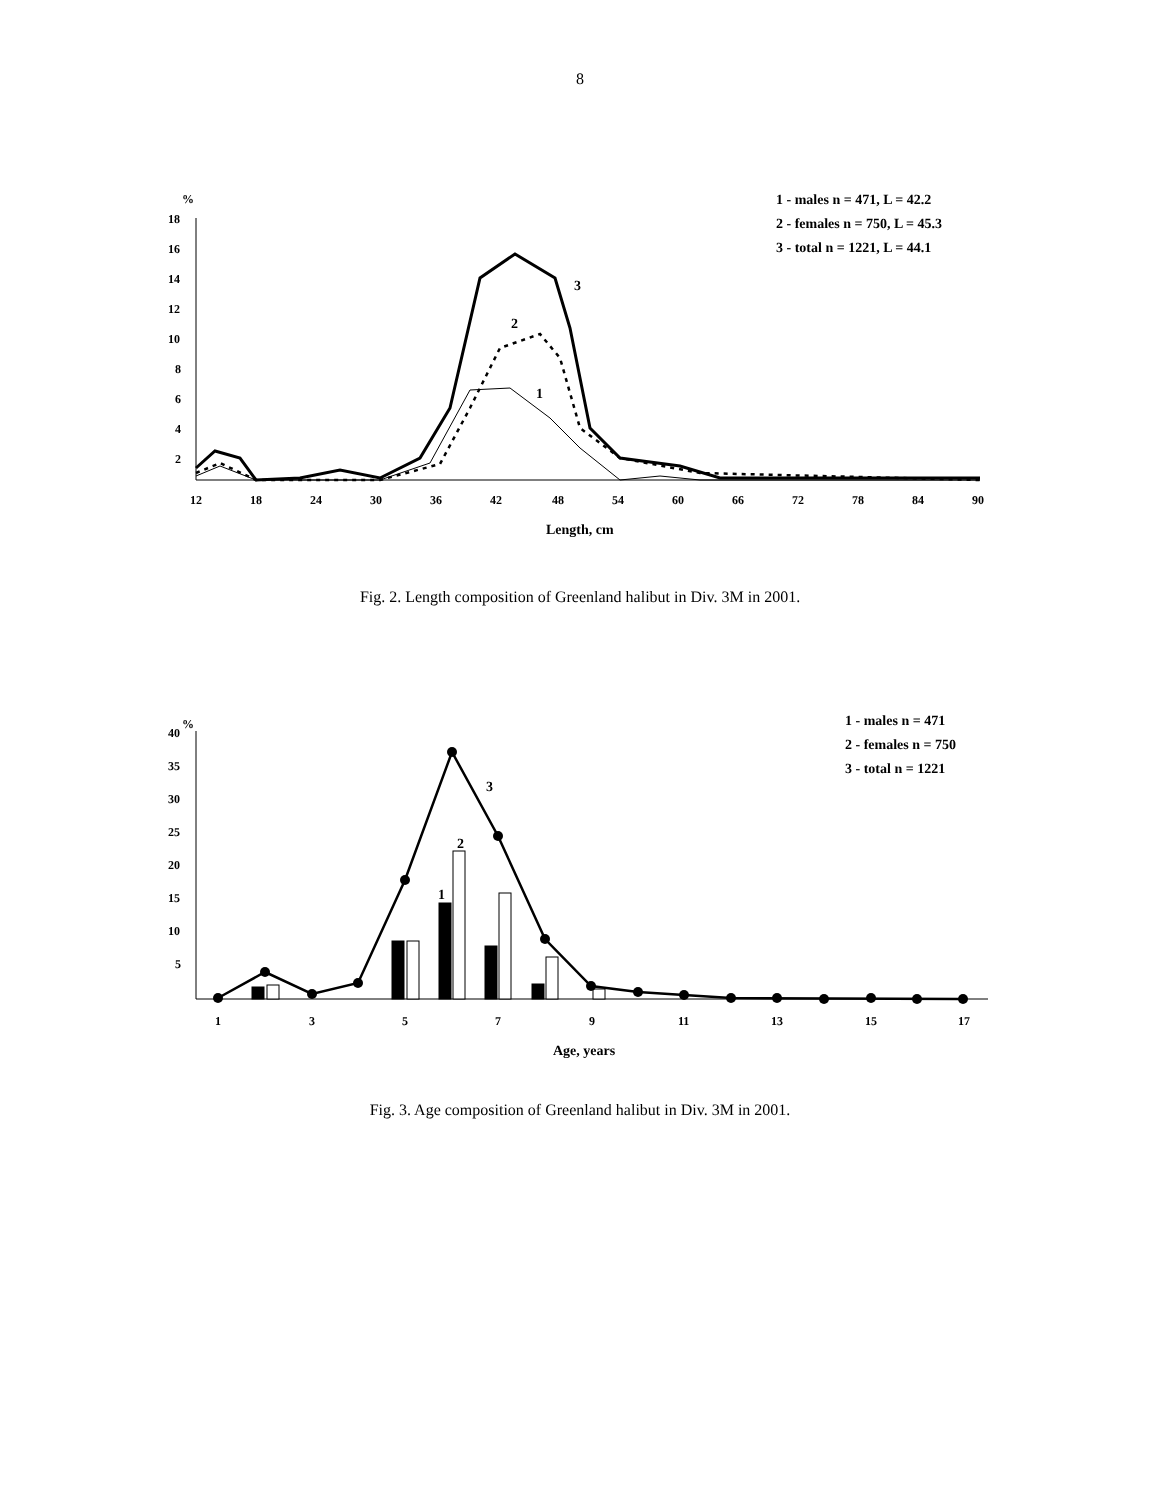8
1 - males n = 471, L = 42.2
2 - females n = 750, L = 45.3
3 - total n = 1221, L = 44.1
%
18
16
14
12
10
8
6
4
2
12
18
24
30
36
42
48
54
60
66
72
78
84
90
Length, cm
3
2
1
Fig. 2. Length composition of Greenland halibut in Div. 3M in 2001.
1 - males n = 471
2 - females n = 750
3 - total n = 1221
%
40
35
30
25
20
15
10
5
1
3
5
7
9
11
13
15
17
Age, years
3
2
1
Fig. 3. Age composition of Greenland halibut in Div. 3M in 2001.